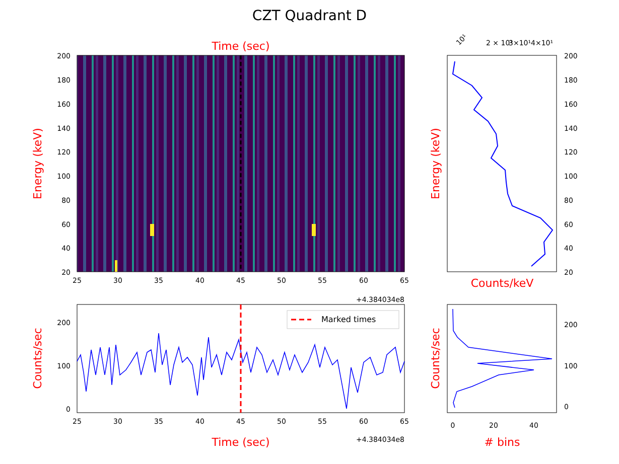CZT Quadrant D
Time (sec)
Energy (keV)
200
180
160
140
120
100
80
60
40
20
25
30
35
40
45
50
55
60
65
+4.384034e8
2 × 10¹
3×10¹4×10¹
10¹
200
180
160
140
120
100
80
60
40
20
Energy (keV)
Counts/keV
Marked times
200
100
0
Counts/sec
25
30
35
40
45
50
55
60
65
Time (sec)
+4.384034e8
200
100
0
0
20
40
Counts/sec
# bins